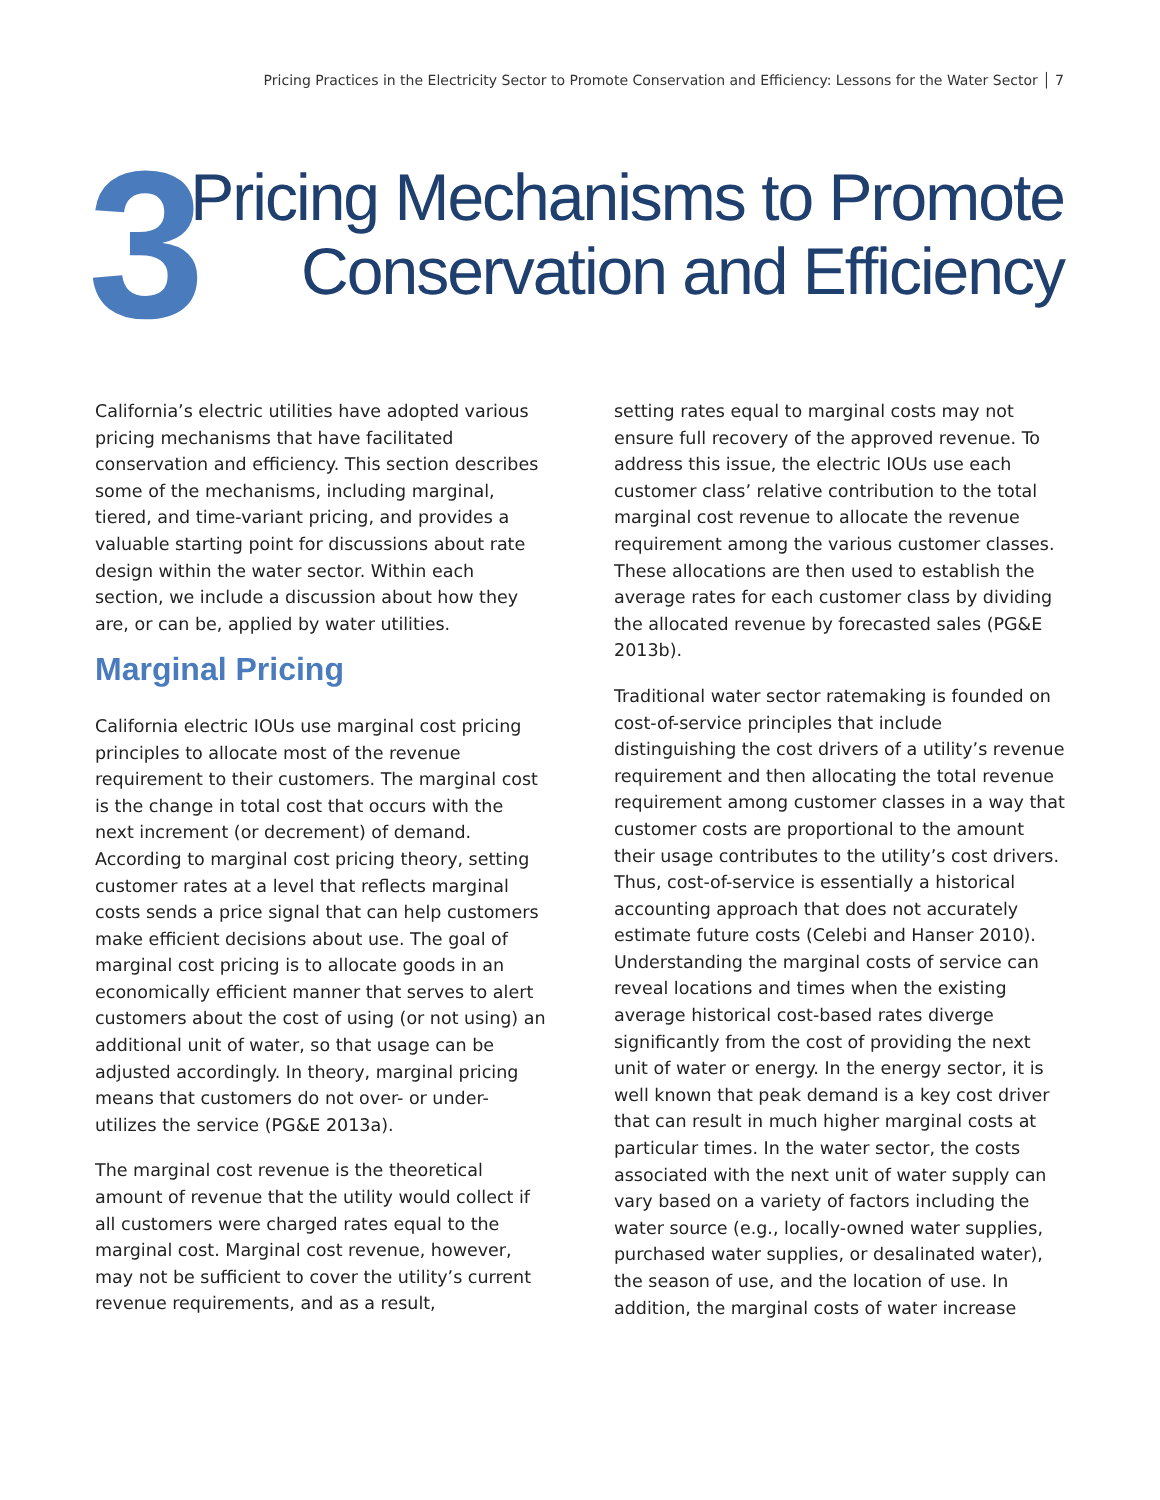Pricing Practices in the Electricity Sector to Promote Conservation and Efficiency: Lessons for the Water Sector │ 7
3
Pricing Mechanisms to Promote
Conservation and Efficiency
California’s electric utilities have adopted various pricing mechanisms that have facilitated conservation and efficiency. This section describes some of the mechanisms, including marginal, tiered, and time-variant pricing, and provides a valuable starting point for discussions about rate design within the water sector. Within each section, we include a discussion about how they are, or can be, applied by water utilities.
Marginal Pricing
California electric IOUs use marginal cost pricing principles to allocate most of the revenue requirement to their customers. The marginal cost is the change in total cost that occurs with the next increment (or decrement) of demand. According to marginal cost pricing theory, setting customer rates at a level that reflects marginal costs sends a price signal that can help customers make efficient decisions about use. The goal of marginal cost pricing is to allocate goods in an economically efficient manner that serves to alert customers about the cost of using (or not using) an additional unit of water, so that usage can be adjusted accordingly. In theory, marginal pricing means that customers do not over- or under-utilizes the service (PG&E 2013a).
The marginal cost revenue is the theoretical amount of revenue that the utility would collect if all customers were charged rates equal to the marginal cost. Marginal cost revenue, however, may not be sufficient to cover the utility’s current revenue requirements, and as a result,
setting rates equal to marginal costs may not ensure full recovery of the approved revenue. To address this issue, the electric IOUs use each customer class’ relative contribution to the total marginal cost revenue to allocate the revenue requirement among the various customer classes. These allocations are then used to establish the average rates for each customer class by dividing the allocated revenue by forecasted sales (PG&E 2013b).
Traditional water sector ratemaking is founded on cost-of-service principles that include distinguishing the cost drivers of a utility’s revenue requirement and then allocating the total revenue requirement among customer classes in a way that customer costs are proportional to the amount their usage contributes to the utility’s cost drivers. Thus, cost-of-service is essentially a historical accounting approach that does not accurately estimate future costs (Celebi and Hanser 2010). Understanding the marginal costs of service can reveal locations and times when the existing average historical cost-based rates diverge significantly from the cost of providing the next unit of water or energy. In the energy sector, it is well known that peak demand is a key cost driver that can result in much higher marginal costs at particular times. In the water sector, the costs associated with the next unit of water supply can vary based on a variety of factors including the water source (e.g., locally-owned water supplies, purchased water supplies, or desalinated water), the season of use, and the location of use. In addition, the marginal costs of water increase